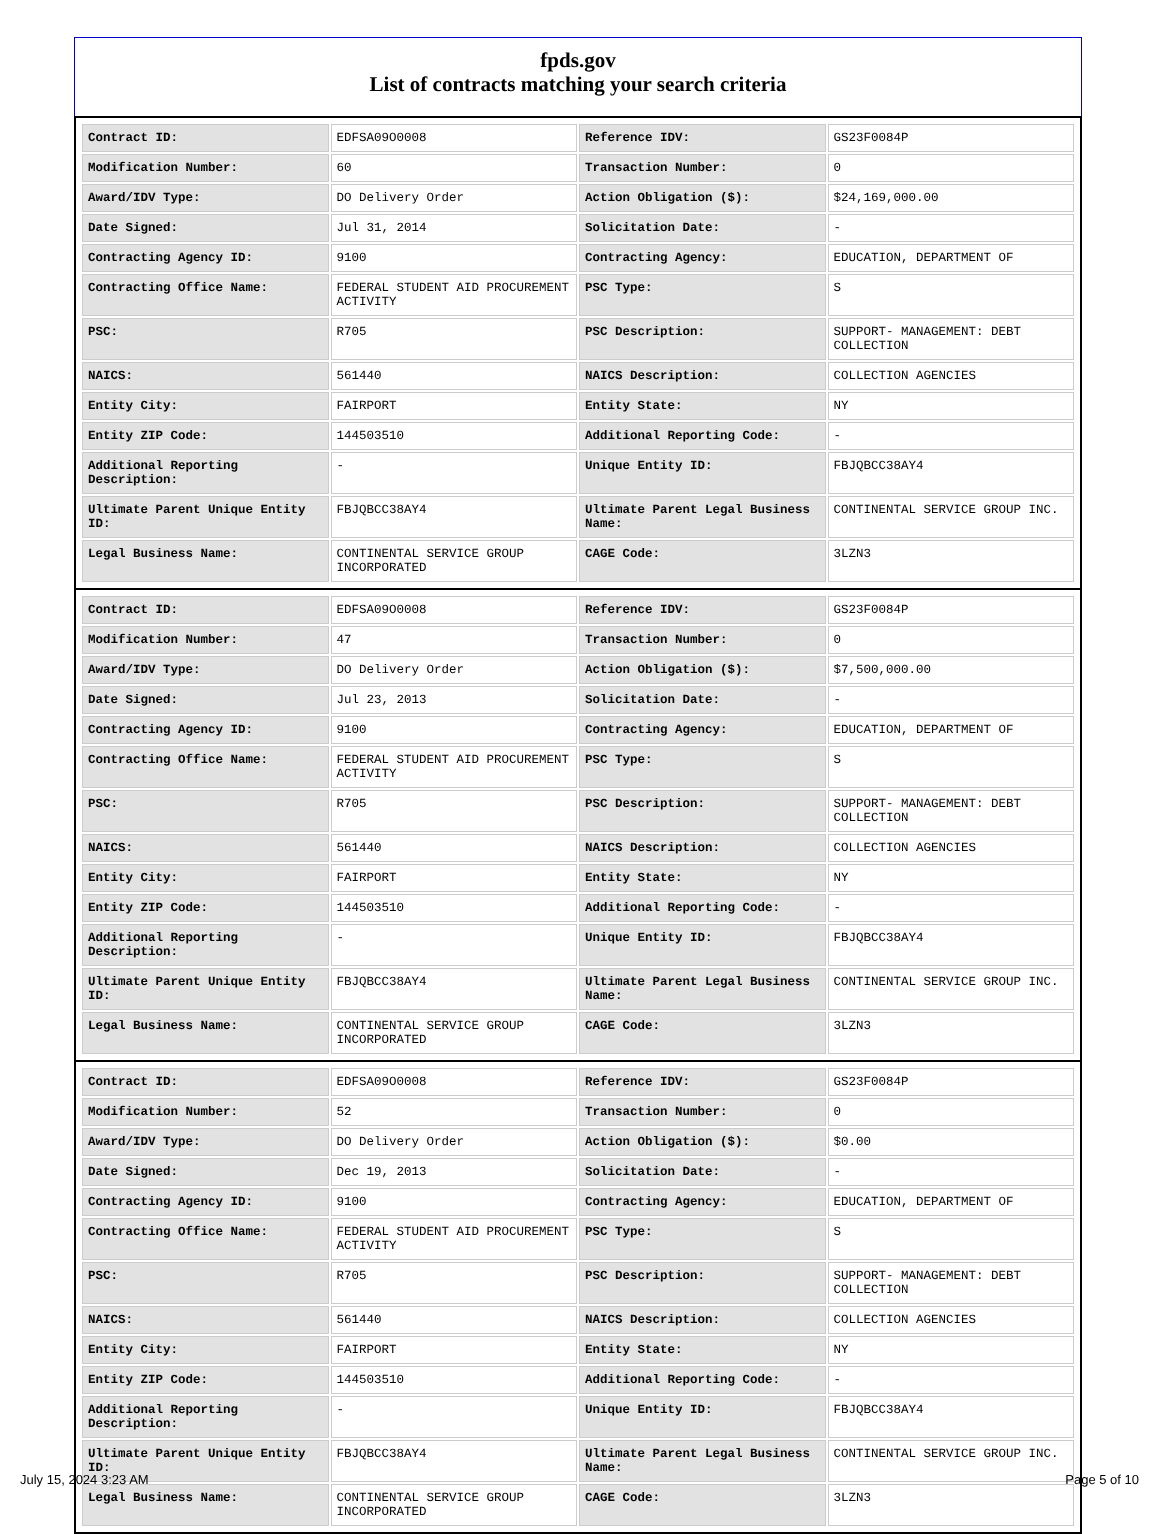fpds.gov
List of contracts matching your search criteria
| Contract ID: | EDFSA09O0008 | Reference IDV: | GS23F0084P |
| Modification Number: | 60 | Transaction Number: | 0 |
| Award/IDV Type: | DO Delivery Order | Action Obligation ($): | $24,169,000.00 |
| Date Signed: | Jul 31, 2014 | Solicitation Date: | - |
| Contracting Agency ID: | 9100 | Contracting Agency: | EDUCATION, DEPARTMENT OF |
| Contracting Office Name: | FEDERAL STUDENT AID PROCUREMENT ACTIVITY | PSC Type: | S |
| PSC: | R705 | PSC Description: | SUPPORT- MANAGEMENT: DEBT COLLECTION |
| NAICS: | 561440 | NAICS Description: | COLLECTION AGENCIES |
| Entity City: | FAIRPORT | Entity State: | NY |
| Entity ZIP Code: | 144503510 | Additional Reporting Code: | - |
| Additional Reporting Description: | - | Unique Entity ID: | FBJQBCC38AY4 |
| Ultimate Parent Unique Entity ID: | FBJQBCC38AY4 | Ultimate Parent Legal Business Name: | CONTINENTAL SERVICE GROUP INC. |
| Legal Business Name: | CONTINENTAL SERVICE GROUP INCORPORATED | CAGE Code: | 3LZN3 |
| Contract ID: | EDFSA09O0008 | Reference IDV: | GS23F0084P |
| Modification Number: | 47 | Transaction Number: | 0 |
| Award/IDV Type: | DO Delivery Order | Action Obligation ($): | $7,500,000.00 |
| Date Signed: | Jul 23, 2013 | Solicitation Date: | - |
| Contracting Agency ID: | 9100 | Contracting Agency: | EDUCATION, DEPARTMENT OF |
| Contracting Office Name: | FEDERAL STUDENT AID PROCUREMENT ACTIVITY | PSC Type: | S |
| PSC: | R705 | PSC Description: | SUPPORT- MANAGEMENT: DEBT COLLECTION |
| NAICS: | 561440 | NAICS Description: | COLLECTION AGENCIES |
| Entity City: | FAIRPORT | Entity State: | NY |
| Entity ZIP Code: | 144503510 | Additional Reporting Code: | - |
| Additional Reporting Description: | - | Unique Entity ID: | FBJQBCC38AY4 |
| Ultimate Parent Unique Entity ID: | FBJQBCC38AY4 | Ultimate Parent Legal Business Name: | CONTINENTAL SERVICE GROUP INC. |
| Legal Business Name: | CONTINENTAL SERVICE GROUP INCORPORATED | CAGE Code: | 3LZN3 |
| Contract ID: | EDFSA09O0008 | Reference IDV: | GS23F0084P |
| Modification Number: | 52 | Transaction Number: | 0 |
| Award/IDV Type: | DO Delivery Order | Action Obligation ($): | $0.00 |
| Date Signed: | Dec 19, 2013 | Solicitation Date: | - |
| Contracting Agency ID: | 9100 | Contracting Agency: | EDUCATION, DEPARTMENT OF |
| Contracting Office Name: | FEDERAL STUDENT AID PROCUREMENT ACTIVITY | PSC Type: | S |
| PSC: | R705 | PSC Description: | SUPPORT- MANAGEMENT: DEBT COLLECTION |
| NAICS: | 561440 | NAICS Description: | COLLECTION AGENCIES |
| Entity City: | FAIRPORT | Entity State: | NY |
| Entity ZIP Code: | 144503510 | Additional Reporting Code: | - |
| Additional Reporting Description: | - | Unique Entity ID: | FBJQBCC38AY4 |
| Ultimate Parent Unique Entity ID: | FBJQBCC38AY4 | Ultimate Parent Legal Business Name: | CONTINENTAL SERVICE GROUP INC. |
| Legal Business Name: | CONTINENTAL SERVICE GROUP INCORPORATED | CAGE Code: | 3LZN3 |
July 15, 2024 3:23 AM Page 5 of 10